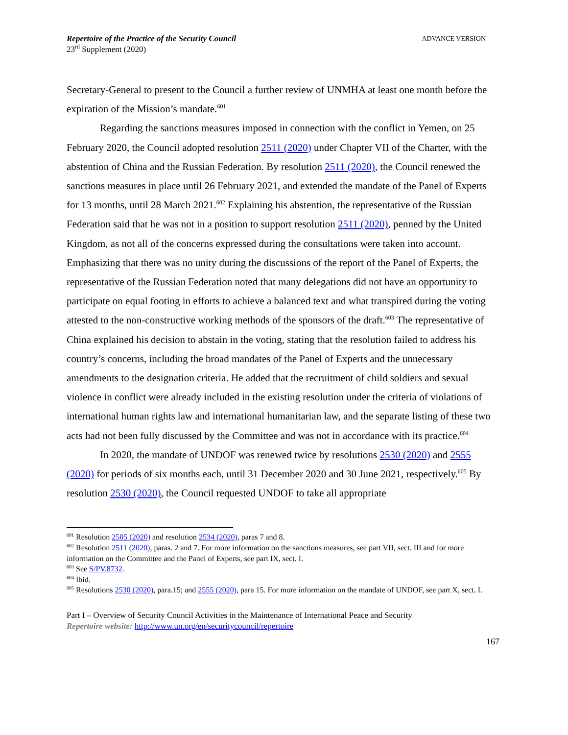Repertoire of the Practice of the Security Council
23<sup>rd</sup> Supplement (2020)
ADVANCE VERSION
Secretary-General to present to the Council a further review of UNMHA at least one month before the expiration of the Mission’s mandate.<sup>601</sup>
Regarding the sanctions measures imposed in connection with the conflict in Yemen, on 25 February 2020, the Council adopted resolution 2511 (2020) under Chapter VII of the Charter, with the abstention of China and the Russian Federation. By resolution 2511 (2020), the Council renewed the sanctions measures in place until 26 February 2021, and extended the mandate of the Panel of Experts for 13 months, until 28 March 2021.<sup>602</sup> Explaining his abstention, the representative of the Russian Federation said that he was not in a position to support resolution 2511 (2020), penned by the United Kingdom, as not all of the concerns expressed during the consultations were taken into account. Emphasizing that there was no unity during the discussions of the report of the Panel of Experts, the representative of the Russian Federation noted that many delegations did not have an opportunity to participate on equal footing in efforts to achieve a balanced text and what transpired during the voting attested to the non-constructive working methods of the sponsors of the draft.<sup>603</sup> The representative of China explained his decision to abstain in the voting, stating that the resolution failed to address his country’s concerns, including the broad mandates of the Panel of Experts and the unnecessary amendments to the designation criteria. He added that the recruitment of child soldiers and sexual violence in conflict were already included in the existing resolution under the criteria of violations of international human rights law and international humanitarian law, and the separate listing of these two acts had not been fully discussed by the Committee and was not in accordance with its practice.<sup>604</sup>
In 2020, the mandate of UNDOF was renewed twice by resolutions 2530 (2020) and 2555 (2020) for periods of six months each, until 31 December 2020 and 30 June 2021, respectively.<sup>605</sup> By resolution 2530 (2020), the Council requested UNDOF to take all appropriate
<sup>601</sup> Resolution 2505 (2020) and resolution 2534 (2020), paras 7 and 8.
<sup>602</sup> Resolution 2511 (2020), paras. 2 and 7. For more information on the sanctions measures, see part VII, sect. III and for more information on the Committee and the Panel of Experts, see part IX, sect. I.
<sup>603</sup> See S/PV.8732.
<sup>604</sup> Ibid.
<sup>605</sup> Resolutions 2530 (2020), para.15; and 2555 (2020), para 15. For more information on the mandate of UNDOF, see part X, sect. I.
Part I – Overview of Security Council Activities in the Maintenance of International Peace and Security
Repertoire website: http://www.un.org/en/securitycouncil/repertoire
167